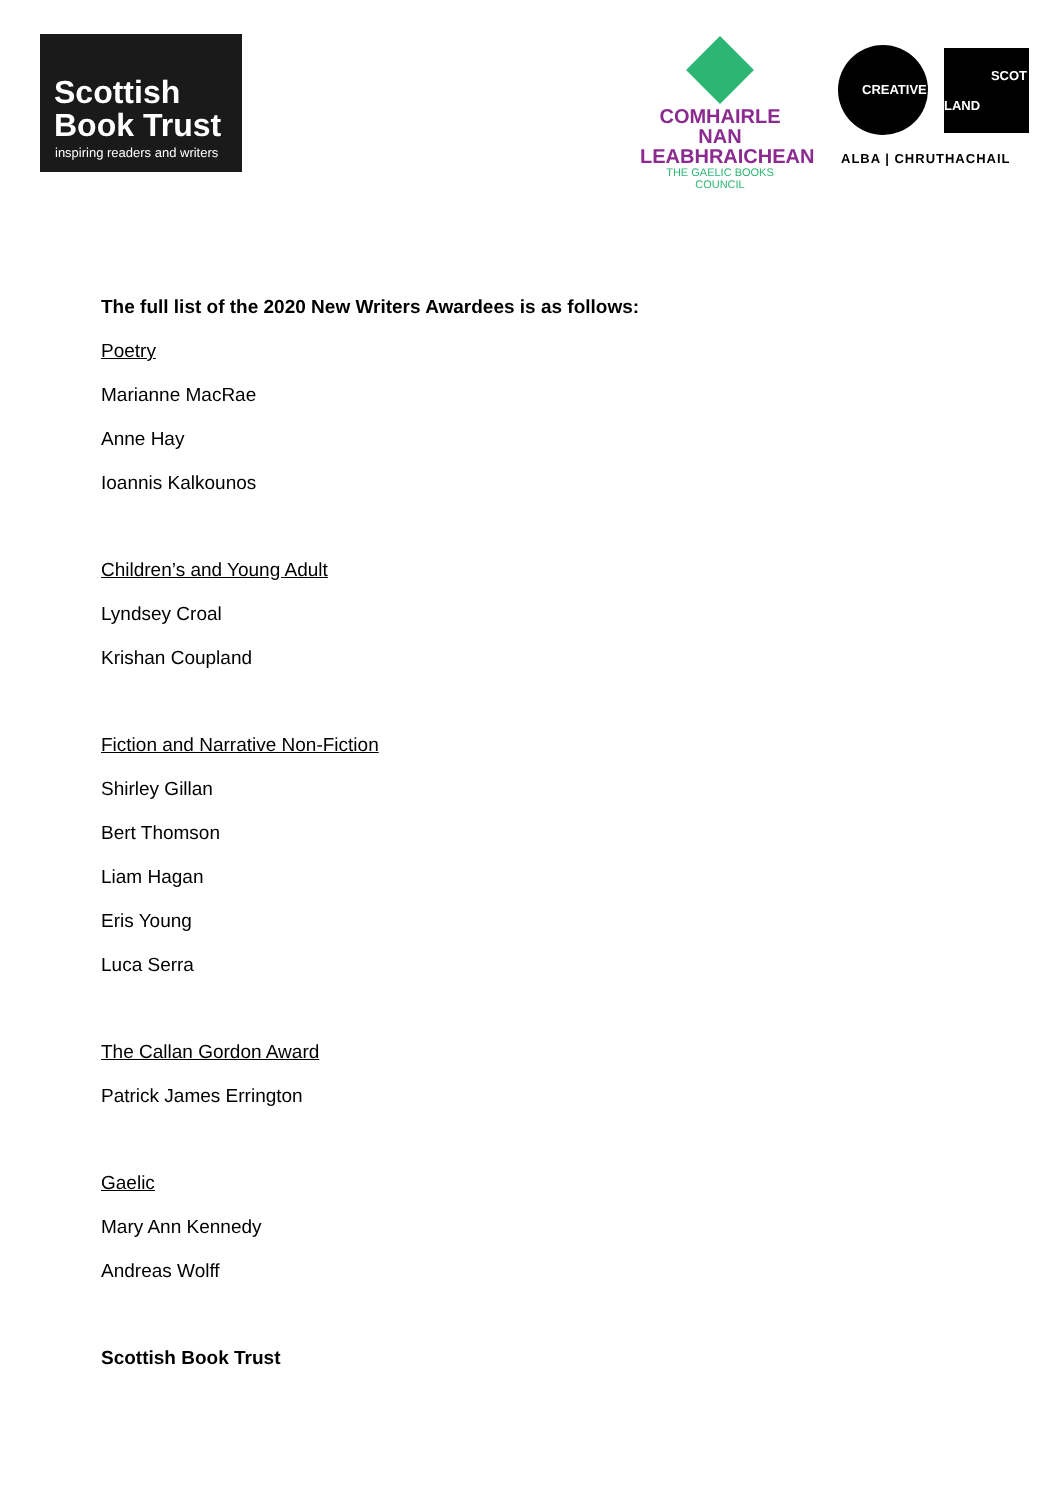Scottish
Book Trust
inspiring readers and writers
COMHAIRLE NAN
LEABHRAICHEAN
THE GAELIC BOOKS COUNCIL
CREATIVE SCOT
LAND
ALBA | CHRUTHACHAIL
The full list of the 2020 New Writers Awardees is as follows:
Poetry
Marianne MacRae
Anne Hay
Ioannis Kalkounos
Children’s and Young Adult
Lyndsey Croal
Krishan Coupland
Fiction and Narrative Non-Fiction
Shirley Gillan
Bert Thomson
Liam Hagan
Eris Young
Luca Serra
The Callan Gordon Award
Patrick James Errington
Gaelic
Mary Ann Kennedy
Andreas Wolff
Scottish Book Trust